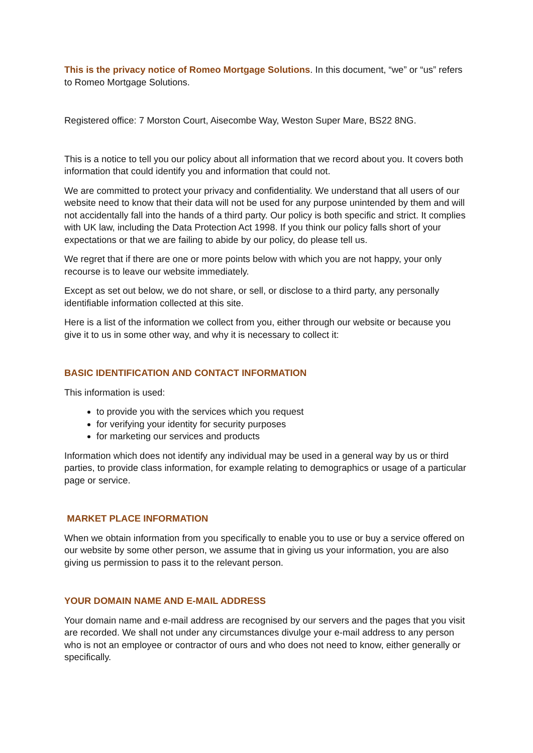This is the privacy notice of Romeo Mortgage Solutions. In this document, “we” or “us” refers to Romeo Mortgage Solutions.
Registered office: 7 Morston Court, Aisecombe Way, Weston Super Mare, BS22 8NG.
This is a notice to tell you our policy about all information that we record about you. It covers both information that could identify you and information that could not.
We are committed to protect your privacy and confidentiality. We understand that all users of our website need to know that their data will not be used for any purpose unintended by them and will not accidentally fall into the hands of a third party. Our policy is both specific and strict. It complies with UK law, including the Data Protection Act 1998. If you think our policy falls short of your expectations or that we are failing to abide by our policy, do please tell us.
We regret that if there are one or more points below with which you are not happy, your only recourse is to leave our website immediately.
Except as set out below, we do not share, or sell, or disclose to a third party, any personally identifiable information collected at this site.
Here is a list of the information we collect from you, either through our website or because you give it to us in some other way, and why it is necessary to collect it:
BASIC IDENTIFICATION AND CONTACT INFORMATION
This information is used:
to provide you with the services which you request
for verifying your identity for security purposes
for marketing our services and products
Information which does not identify any individual may be used in a general way by us or third parties, to provide class information, for example relating to demographics or usage of a particular page or service.
MARKET PLACE INFORMATION
When we obtain information from you specifically to enable you to use or buy a service offered on our website by some other person, we assume that in giving us your information, you are also giving us permission to pass it to the relevant person.
YOUR DOMAIN NAME AND E-MAIL ADDRESS
Your domain name and e-mail address are recognised by our servers and the pages that you visit are recorded. We shall not under any circumstances divulge your e-mail address to any person who is not an employee or contractor of ours and who does not need to know, either generally or specifically.